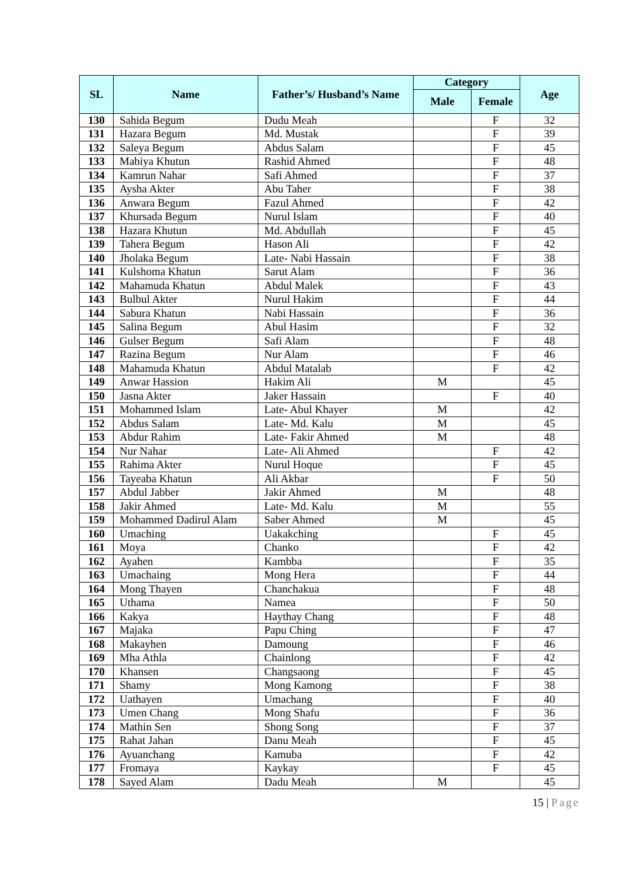| SL | Name | Father’s/ Husband’s Name | Category | | Age |
| --- | --- | --- | --- | --- | --- |
| | | | Male | Female | |
| 130 | Sahida Begum | Dudu Meah | | F | 32 |
| 131 | Hazara Begum | Md. Mustak | | F | 39 |
| 132 | Saleya Begum | Abdus Salam | | F | 45 |
| 133 | Mabiya Khutun | Rashid Ahmed | | F | 48 |
| 134 | Kamrun Nahar | Safi Ahmed | | F | 37 |
| 135 | Aysha Akter | Abu Taher | | F | 38 |
| 136 | Anwara Begum | Fazul Ahmed | | F | 42 |
| 137 | Khursada Begum | Nurul Islam | | F | 40 |
| 138 | Hazara Khutun | Md. Abdullah | | F | 45 |
| 139 | Tahera Begum | Hason Ali | | F | 42 |
| 140 | Jholaka Begum | Late- Nabi Hassain | | F | 38 |
| 141 | Kulshoma Khatun | Sarut Alam | | F | 36 |
| 142 | Mahamuda Khatun | Abdul Malek | | F | 43 |
| 143 | Bulbul Akter | Nurul Hakim | | F | 44 |
| 144 | Sabura Khatun | Nabi Hassain | | F | 36 |
| 145 | Salina Begum | Abul Hasim | | F | 32 |
| 146 | Gulser Begum | Safi Alam | | F | 48 |
| 147 | Razina Begum | Nur Alam | | F | 46 |
| 148 | Mahamuda Khatun | Abdul Matalab | | F | 42 |
| 149 | Anwar Hassion | Hakim Ali | M | | 45 |
| 150 | Jasna Akter | Jaker Hassain | | F | 40 |
| 151 | Mohammed Islam | Late- Abul Khayer | M | | 42 |
| 152 | Abdus Salam | Late- Md. Kalu | M | | 45 |
| 153 | Abdur Rahim | Late- Fakir Ahmed | M | | 48 |
| 154 | Nur Nahar | Late- Ali Ahmed | | F | 42 |
| 155 | Rahima Akter | Nurul Hoque | | F | 45 |
| 156 | Tayeaba Khatun | Ali Akbar | | F | 50 |
| 157 | Abdul Jabber | Jakir Ahmed | M | | 48 |
| 158 | Jakir Ahmed | Late- Md. Kalu | M | | 55 |
| 159 | Mohammed Dadirul Alam | Saber Ahmed | M | | 45 |
| 160 | Umaching | Uakakching | | F | 45 |
| 161 | Moya | Chanko | | F | 42 |
| 162 | Ayahen | Kambba | | F | 35 |
| 163 | Umachaing | Mong Hera | | F | 44 |
| 164 | Mong Thayen | Chanchakua | | F | 48 |
| 165 | Uthama | Namea | | F | 50 |
| 166 | Kakya | Haythay Chang | | F | 48 |
| 167 | Majaka | Papu Ching | | F | 47 |
| 168 | Makayhen | Damoung | | F | 46 |
| 169 | Mha Athla | Chainlong | | F | 42 |
| 170 | Khansen | Changsaong | | F | 45 |
| 171 | Shamy | Mong Kamong | | F | 38 |
| 172 | Uathayen | Umachang | | F | 40 |
| 173 | Umen Chang | Mong Shafu | | F | 36 |
| 174 | Mathin Sen | Shong Song | | F | 37 |
| 175 | Rahat Jahan | Danu Meah | | F | 45 |
| 176 | Ayuanchang | Kamuba | | F | 42 |
| 177 | Fromaya | Kaykay | | F | 45 |
| 178 | Sayed Alam | Dadu Meah | M | | 45 |
15 | Page